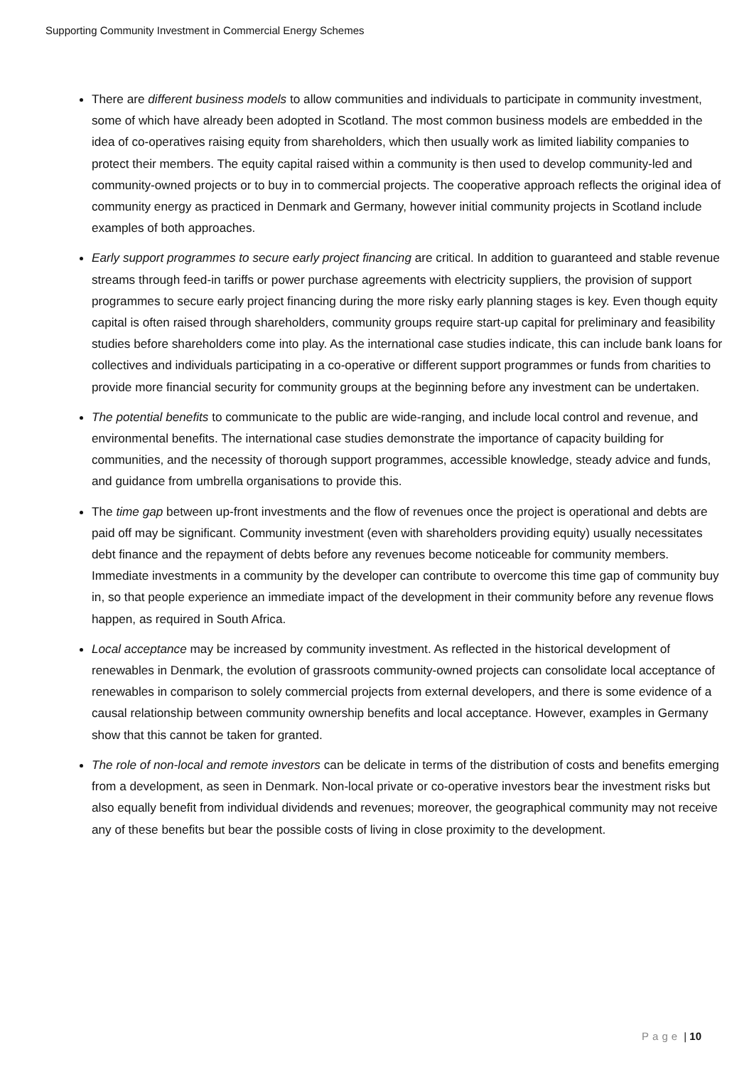Supporting Community Investment in Commercial Energy Schemes
There are different business models to allow communities and individuals to participate in community investment, some of which have already been adopted in Scotland. The most common business models are embedded in the idea of co-operatives raising equity from shareholders, which then usually work as limited liability companies to protect their members. The equity capital raised within a community is then used to develop community-led and community-owned projects or to buy in to commercial projects. The cooperative approach reflects the original idea of community energy as practiced in Denmark and Germany, however initial community projects in Scotland include examples of both approaches.
Early support programmes to secure early project financing are critical. In addition to guaranteed and stable revenue streams through feed-in tariffs or power purchase agreements with electricity suppliers, the provision of support programmes to secure early project financing during the more risky early planning stages is key. Even though equity capital is often raised through shareholders, community groups require start-up capital for preliminary and feasibility studies before shareholders come into play. As the international case studies indicate, this can include bank loans for collectives and individuals participating in a co-operative or different support programmes or funds from charities to provide more financial security for community groups at the beginning before any investment can be undertaken.
The potential benefits to communicate to the public are wide-ranging, and include local control and revenue, and environmental benefits. The international case studies demonstrate the importance of capacity building for communities, and the necessity of thorough support programmes, accessible knowledge, steady advice and funds, and guidance from umbrella organisations to provide this.
The time gap between up-front investments and the flow of revenues once the project is operational and debts are paid off may be significant. Community investment (even with shareholders providing equity) usually necessitates debt finance and the repayment of debts before any revenues become noticeable for community members. Immediate investments in a community by the developer can contribute to overcome this time gap of community buy in, so that people experience an immediate impact of the development in their community before any revenue flows happen, as required in South Africa.
Local acceptance may be increased by community investment. As reflected in the historical development of renewables in Denmark, the evolution of grassroots community-owned projects can consolidate local acceptance of renewables in comparison to solely commercial projects from external developers, and there is some evidence of a causal relationship between community ownership benefits and local acceptance. However, examples in Germany show that this cannot be taken for granted.
The role of non-local and remote investors can be delicate in terms of the distribution of costs and benefits emerging from a development, as seen in Denmark. Non-local private or co-operative investors bear the investment risks but also equally benefit from individual dividends and revenues; moreover, the geographical community may not receive any of these benefits but bear the possible costs of living in close proximity to the development.
Page | 10